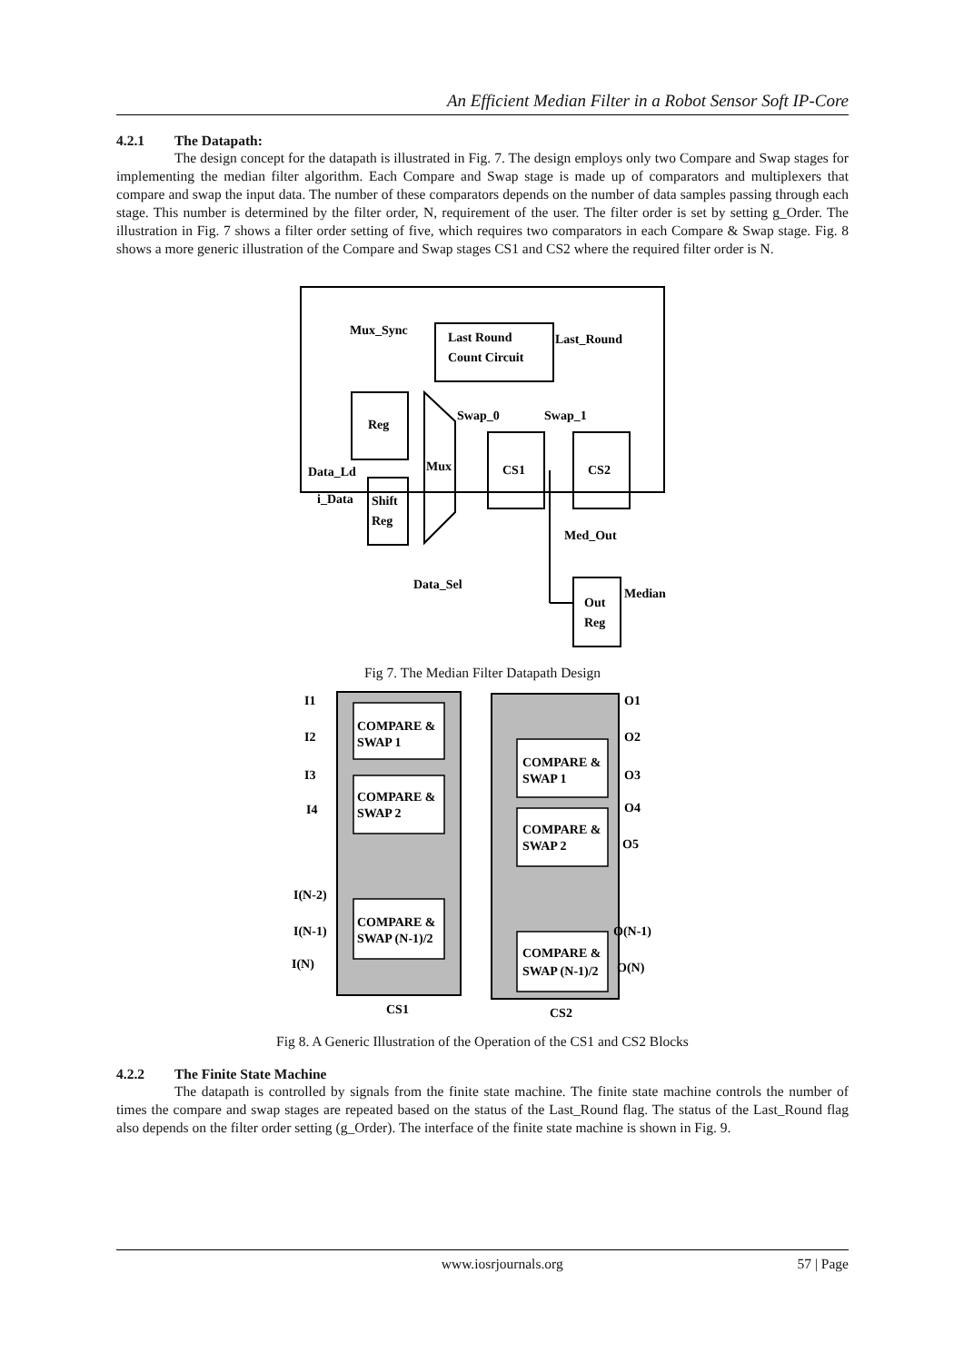An Efficient Median Filter in a Robot Sensor Soft IP-Core
4.2.1 The Datapath:
The design concept for the datapath is illustrated in Fig. 7. The design employs only two Compare and Swap stages for implementing the median filter algorithm. Each Compare and Swap stage is made up of comparators and multiplexers that compare and swap the input data. The number of these comparators depends on the number of data samples passing through each stage. This number is determined by the filter order, N, requirement of the user. The filter order is set by setting g_Order. The illustration in Fig. 7 shows a filter order setting of five, which requires two comparators in each Compare & Swap stage. Fig. 8 shows a more generic illustration of the Compare and Swap stages CS1 and CS2 where the required filter order is N.
Mux_Sync
Last Round
Count Circuit
Last_Round
Reg
Swap_0
Swap_1
Mux
CS1
CS2
Data_Ld
i_Data
Shift
Reg
Med_Out
Data_Sel
Out
Reg
Median
Fig 7. The Median Filter Datapath Design
COMPARE &
SWAP 1
COMPARE &
SWAP 2
COMPARE &
SWAP (N-1)/2
COMPARE &
SWAP 1
COMPARE &
SWAP 2
COMPARE &
SWAP (N-1)/2
I1
I2
I3
I4
I(N-2)
I(N-1)
I(N)
O1
O2
O3
O4
O5
O(N-1)
O(N)
CS1
CS2
Fig 8. A Generic Illustration of the Operation of the CS1 and CS2 Blocks
4.2.2 The Finite State Machine
The datapath is controlled by signals from the finite state machine. The finite state machine controls the number of times the compare and swap stages are repeated based on the status of the Last_Round flag. The status of the Last_Round flag also depends on the filter order setting (g_Order). The interface of the finite state machine is shown in Fig. 9.
www.iosrjournals.org 57 | Page